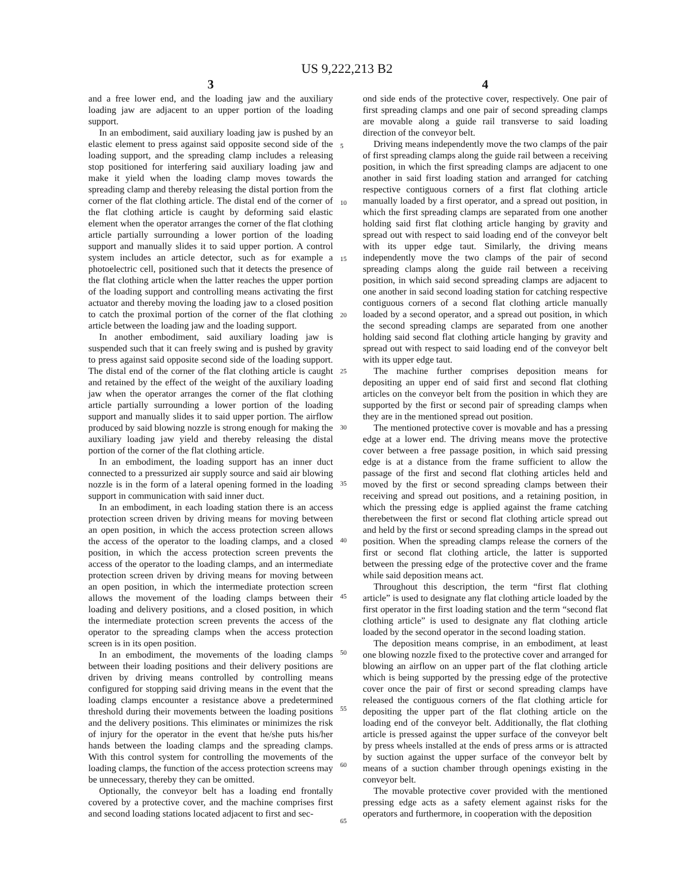US 9,222,213 B2
3
and a free lower end, and the loading jaw and the auxiliary loading jaw are adjacent to an upper portion of the loading support.
In an embodiment, said auxiliary loading jaw is pushed by an elastic element to press against said opposite second side of the loading support, and the spreading clamp includes a releasing stop positioned for interfering said auxiliary loading jaw and make it yield when the loading clamp moves towards the spreading clamp and thereby releasing the distal portion from the corner of the flat clothing article. The distal end of the corner of the flat clothing article is caught by deforming said elastic element when the operator arranges the corner of the flat clothing article partially surrounding a lower portion of the loading support and manually slides it to said upper portion. A control system includes an article detector, such as for example a photoelectric cell, positioned such that it detects the presence of the flat clothing article when the latter reaches the upper portion of the loading support and controlling means activating the first actuator and thereby moving the loading jaw to a closed position to catch the proximal portion of the corner of the flat clothing article between the loading jaw and the loading support.
In another embodiment, said auxiliary loading jaw is suspended such that it can freely swing and is pushed by gravity to press against said opposite second side of the loading support. The distal end of the corner of the flat clothing article is caught and retained by the effect of the weight of the auxiliary loading jaw when the operator arranges the corner of the flat clothing article partially surrounding a lower portion of the loading support and manually slides it to said upper portion. The airflow produced by said blowing nozzle is strong enough for making the auxiliary loading jaw yield and thereby releasing the distal portion of the corner of the flat clothing article.
In an embodiment, the loading support has an inner duct connected to a pressurized air supply source and said air blowing nozzle is in the form of a lateral opening formed in the loading support in communication with said inner duct.
In an embodiment, in each loading station there is an access protection screen driven by driving means for moving between an open position, in which the access protection screen allows the access of the operator to the loading clamps, and a closed position, in which the access protection screen prevents the access of the operator to the loading clamps, and an intermediate protection screen driven by driving means for moving between an open position, in which the intermediate protection screen allows the movement of the loading clamps between their loading and delivery positions, and a closed position, in which the intermediate protection screen prevents the access of the operator to the spreading clamps when the access protection screen is in its open position.
In an embodiment, the movements of the loading clamps between their loading positions and their delivery positions are driven by driving means controlled by controlling means configured for stopping said driving means in the event that the loading clamps encounter a resistance above a predetermined threshold during their movements between the loading positions and the delivery positions. This eliminates or minimizes the risk of injury for the operator in the event that he/she puts his/her hands between the loading clamps and the spreading clamps. With this control system for controlling the movements of the loading clamps, the function of the access protection screens may be unnecessary, thereby they can be omitted.
Optionally, the conveyor belt has a loading end frontally covered by a protective cover, and the machine comprises first and second loading stations located adjacent to first and sec-
4
ond side ends of the protective cover, respectively. One pair of first spreading clamps and one pair of second spreading clamps are movable along a guide rail transverse to said loading direction of the conveyor belt.
Driving means independently move the two clamps of the pair of first spreading clamps along the guide rail between a receiving position, in which the first spreading clamps are adjacent to one another in said first loading station and arranged for catching respective contiguous corners of a first flat clothing article manually loaded by a first operator, and a spread out position, in which the first spreading clamps are separated from one another holding said first flat clothing article hanging by gravity and spread out with respect to said loading end of the conveyor belt with its upper edge taut. Similarly, the driving means independently move the two clamps of the pair of second spreading clamps along the guide rail between a receiving position, in which said second spreading clamps are adjacent to one another in said second loading station for catching respective contiguous corners of a second flat clothing article manually loaded by a second operator, and a spread out position, in which the second spreading clamps are separated from one another holding said second flat clothing article hanging by gravity and spread out with respect to said loading end of the conveyor belt with its upper edge taut.
The machine further comprises deposition means for depositing an upper end of said first and second flat clothing articles on the conveyor belt from the position in which they are supported by the first or second pair of spreading clamps when they are in the mentioned spread out position.
The mentioned protective cover is movable and has a pressing edge at a lower end. The driving means move the protective cover between a free passage position, in which said pressing edge is at a distance from the frame sufficient to allow the passage of the first and second flat clothing articles held and moved by the first or second spreading clamps between their receiving and spread out positions, and a retaining position, in which the pressing edge is applied against the frame catching therebetween the first or second flat clothing article spread out and held by the first or second spreading clamps in the spread out position. When the spreading clamps release the corners of the first or second flat clothing article, the latter is supported between the pressing edge of the protective cover and the frame while said deposition means act.
Throughout this description, the term “first flat clothing article” is used to designate any flat clothing article loaded by the first operator in the first loading station and the term “second flat clothing article” is used to designate any flat clothing article loaded by the second operator in the second loading station.
The deposition means comprise, in an embodiment, at least one blowing nozzle fixed to the protective cover and arranged for blowing an airflow on an upper part of the flat clothing article which is being supported by the pressing edge of the protective cover once the pair of first or second spreading clamps have released the contiguous corners of the flat clothing article for depositing the upper part of the flat clothing article on the loading end of the conveyor belt. Additionally, the flat clothing article is pressed against the upper surface of the conveyor belt by press wheels installed at the ends of press arms or is attracted by suction against the upper surface of the conveyor belt by means of a suction chamber through openings existing in the conveyor belt.
The movable protective cover provided with the mentioned pressing edge acts as a safety element against risks for the operators and furthermore, in cooperation with the deposition
5
10
15
20
25
30
35
40
45
50
55
60
65